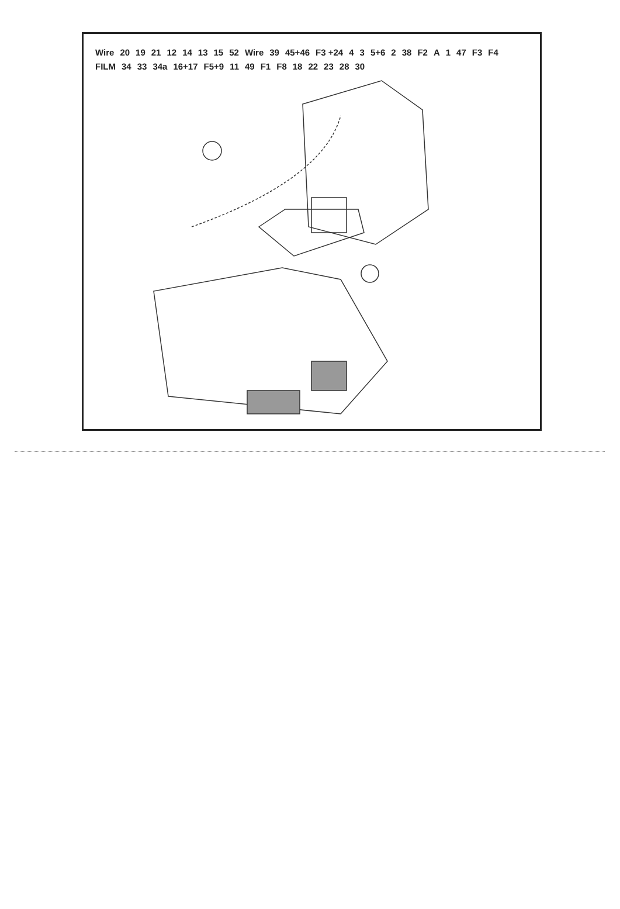Wire 20 19 21 12 14 13 15 52 Wire 39 45+46 F3 +24 4 3 5+6 2 38 F2 A 1 47 F3 F4 FILM 34 33 34a 16+17 F5+9 11 49 F1 F8 18 22 23 28 30